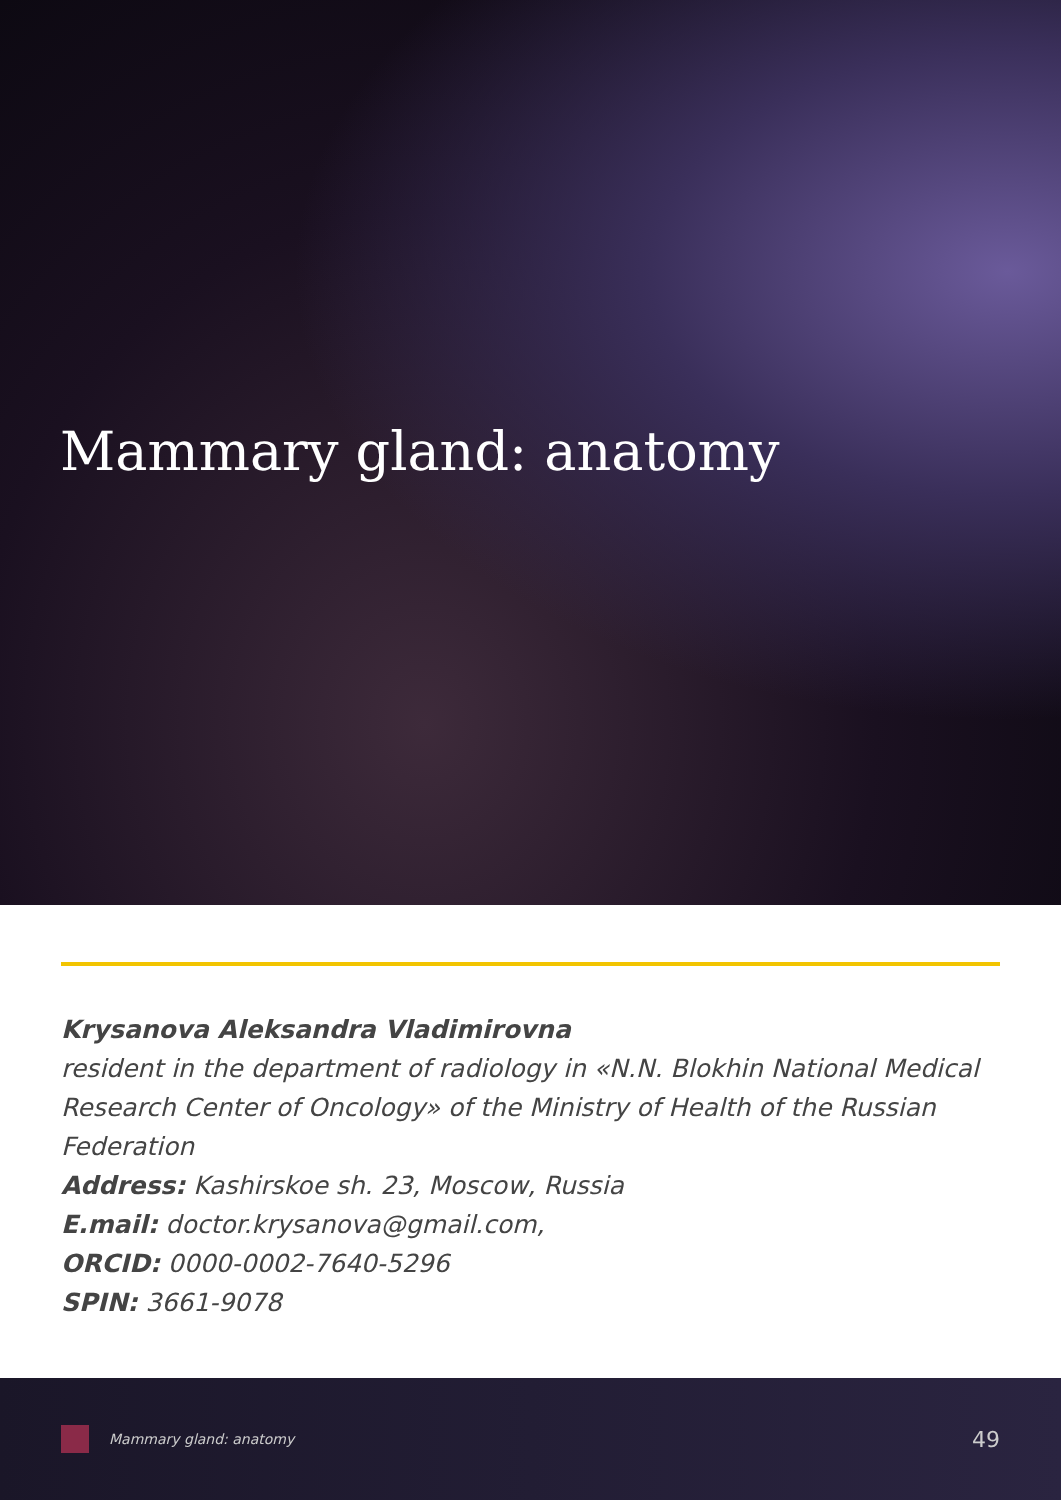Mammary gland: anatomy
Krysanova Aleksandra Vladimirovna
resident in the department of radiology in «N.N. Blokhin National Medical Research Center of Oncology» of the Ministry of Health of the Russian Federation
Address: Kashirskoe sh. 23, Moscow, Russia
E.mail: doctor.krysanova@gmail.com,
ORCID: 0000-0002-7640-5296
SPIN: 3661-9078
Mammary gland: anatomy 49